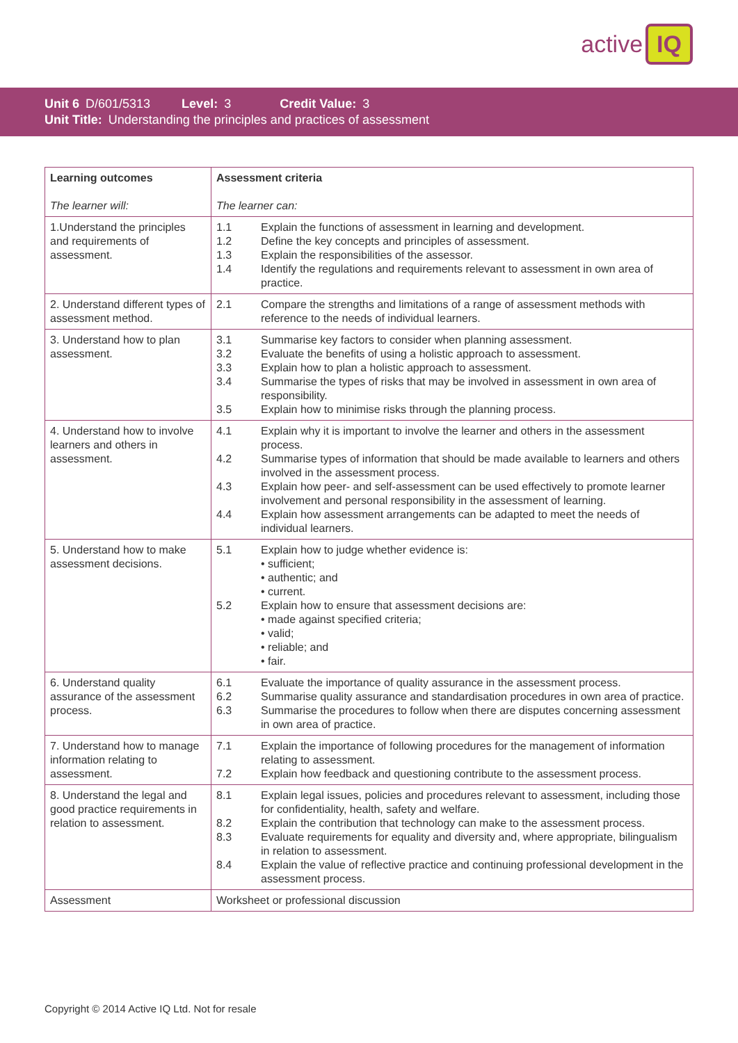active IQ
Unit 6 D/601/5313 Level: 3 Credit Value: 3
Unit Title: Understanding the principles and practices of assessment
| Learning outcomes The learner will: | Assessment criteria The learner can: |
| --- | --- |
| 1.Understand the principles and requirements of assessment. | 1.1 Explain the functions of assessment in learning and development. 1.2 Define the key concepts and principles of assessment. 1.3 Explain the responsibilities of the assessor. 1.4 Identify the regulations and requirements relevant to assessment in own area of practice. |
| 2. Understand different types of assessment method. | 2.1 Compare the strengths and limitations of a range of assessment methods with reference to the needs of individual learners. |
| 3. Understand how to plan assessment. | 3.1 Summarise key factors to consider when planning assessment. 3.2 Evaluate the benefits of using a holistic approach to assessment. 3.3 Explain how to plan a holistic approach to assessment. 3.4 Summarise the types of risks that may be involved in assessment in own area of responsibility. 3.5 Explain how to minimise risks through the planning process. |
| 4. Understand how to involve learners and others in assessment. | 4.1 Explain why it is important to involve the learner and others in the assessment process. 4.2 Summarise types of information that should be made available to learners and others involved in the assessment process. 4.3 Explain how peer- and self-assessment can be used effectively to promote learner involvement and personal responsibility in the assessment of learning. 4.4 Explain how assessment arrangements can be adapted to meet the needs of individual learners. |
| 5. Understand how to make assessment decisions. | 5.1 Explain how to judge whether evidence is: • sufficient; • authentic; and • current. 5.2 Explain how to ensure that assessment decisions are: • made against specified criteria; • valid; • reliable; and • fair. |
| 6. Understand quality assurance of the assessment process. | 6.1 Evaluate the importance of quality assurance in the assessment process. 6.2 Summarise quality assurance and standardisation procedures in own area of practice. 6.3 Summarise the procedures to follow when there are disputes concerning assessment in own area of practice. |
| 7. Understand how to manage information relating to assessment. | 7.1 Explain the importance of following procedures for the management of information relating to assessment. 7.2 Explain how feedback and questioning contribute to the assessment process. |
| 8. Understand the legal and good practice requirements in relation to assessment. | 8.1 Explain legal issues, policies and procedures relevant to assessment, including those for confidentiality, health, safety and welfare. 8.2 Explain the contribution that technology can make to the assessment process. 8.3 Evaluate requirements for equality and diversity and, where appropriate, bilingualism in relation to assessment. 8.4 Explain the value of reflective practice and continuing professional development in the assessment process. |
| Assessment | Worksheet or professional discussion |
Copyright © 2014 Active IQ Ltd. Not for resale